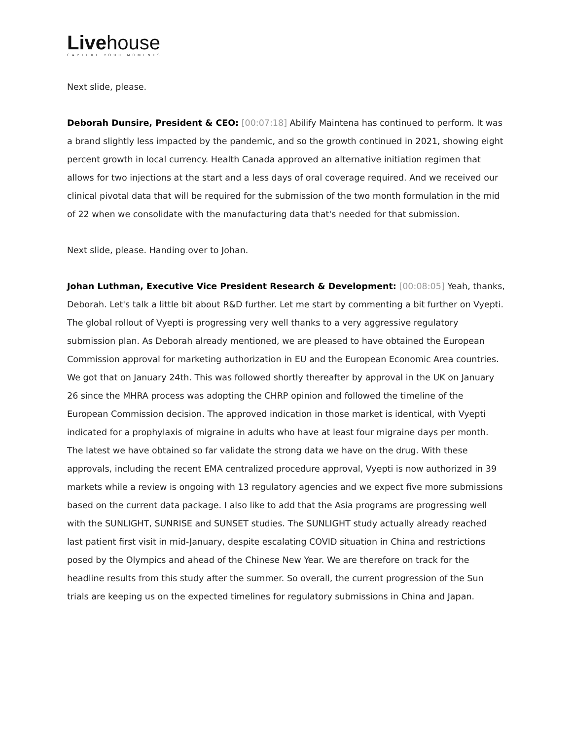Livehouse
CAPTURE YOUR MOMENTS
Next slide, please.
Deborah Dunsire, President & CEO: [00:07:18] Abilify Maintena has continued to perform. It was a brand slightly less impacted by the pandemic, and so the growth continued in 2021, showing eight percent growth in local currency. Health Canada approved an alternative initiation regimen that allows for two injections at the start and a less days of oral coverage required. And we received our clinical pivotal data that will be required for the submission of the two month formulation in the mid of 22 when we consolidate with the manufacturing data that's needed for that submission.
Next slide, please. Handing over to Johan.
Johan Luthman, Executive Vice President Research & Development: [00:08:05] Yeah, thanks, Deborah. Let's talk a little bit about R&D further. Let me start by commenting a bit further on Vyepti. The global rollout of Vyepti is progressing very well thanks to a very aggressive regulatory submission plan. As Deborah already mentioned, we are pleased to have obtained the European Commission approval for marketing authorization in EU and the European Economic Area countries. We got that on January 24th. This was followed shortly thereafter by approval in the UK on January 26 since the MHRA process was adopting the CHRP opinion and followed the timeline of the European Commission decision. The approved indication in those market is identical, with Vyepti indicated for a prophylaxis of migraine in adults who have at least four migraine days per month. The latest we have obtained so far validate the strong data we have on the drug. With these approvals, including the recent EMA centralized procedure approval, Vyepti is now authorized in 39 markets while a review is ongoing with 13 regulatory agencies and we expect five more submissions based on the current data package. I also like to add that the Asia programs are progressing well with the SUNLIGHT, SUNRISE and SUNSET studies. The SUNLIGHT study actually already reached last patient first visit in mid-January, despite escalating COVID situation in China and restrictions posed by the Olympics and ahead of the Chinese New Year. We are therefore on track for the headline results from this study after the summer. So overall, the current progression of the Sun trials are keeping us on the expected timelines for regulatory submissions in China and Japan.